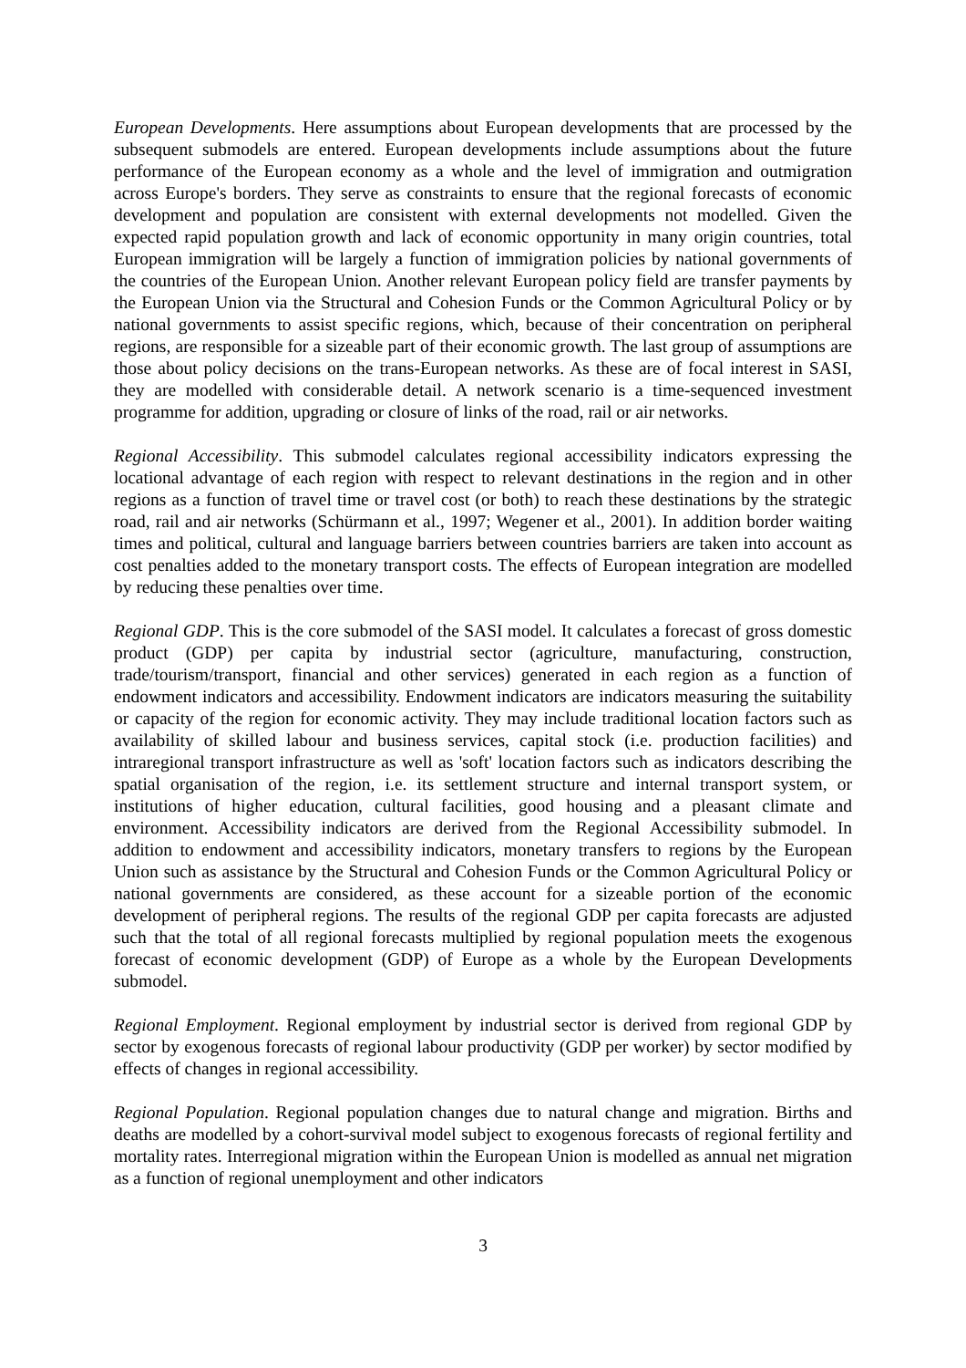European Developments. Here assumptions about European developments that are processed by the subsequent submodels are entered. European developments include assumptions about the future performance of the European economy as a whole and the level of immigration and outmigration across Europe's borders. They serve as constraints to ensure that the regional forecasts of economic development and population are consistent with external developments not modelled. Given the expected rapid population growth and lack of economic opportunity in many origin countries, total European immigration will be largely a function of immigration policies by national governments of the countries of the European Union. Another relevant European policy field are transfer payments by the European Union via the Structural and Cohesion Funds or the Common Agricultural Policy or by national governments to assist specific regions, which, because of their concentration on peripheral regions, are responsible for a sizeable part of their economic growth. The last group of assumptions are those about policy decisions on the trans-European networks. As these are of focal interest in SASI, they are modelled with considerable detail. A network scenario is a time-sequenced investment programme for addition, upgrading or closure of links of the road, rail or air networks.
Regional Accessibility. This submodel calculates regional accessibility indicators expressing the locational advantage of each region with respect to relevant destinations in the region and in other regions as a function of travel time or travel cost (or both) to reach these destinations by the strategic road, rail and air networks (Schürmann et al., 1997; Wegener et al., 2001). In addition border waiting times and political, cultural and language barriers between countries barriers are taken into account as cost penalties added to the monetary transport costs. The effects of European integration are modelled by reducing these penalties over time.
Regional GDP. This is the core submodel of the SASI model. It calculates a forecast of gross domestic product (GDP) per capita by industrial sector (agriculture, manufacturing, construction, trade/tourism/transport, financial and other services) generated in each region as a function of endowment indicators and accessibility. Endowment indicators are indicators measuring the suitability or capacity of the region for economic activity. They may include traditional location factors such as availability of skilled labour and business services, capital stock (i.e. production facilities) and intraregional transport infrastructure as well as 'soft' location factors such as indicators describing the spatial organisation of the region, i.e. its settlement structure and internal transport system, or institutions of higher education, cultural facilities, good housing and a pleasant climate and environment. Accessibility indicators are derived from the Regional Accessibility submodel. In addition to endowment and accessibility indicators, monetary transfers to regions by the European Union such as assistance by the Structural and Cohesion Funds or the Common Agricultural Policy or national governments are considered, as these account for a sizeable portion of the economic development of peripheral regions. The results of the regional GDP per capita forecasts are adjusted such that the total of all regional forecasts multiplied by regional population meets the exogenous forecast of economic development (GDP) of Europe as a whole by the European Developments submodel.
Regional Employment. Regional employment by industrial sector is derived from regional GDP by sector by exogenous forecasts of regional labour productivity (GDP per worker) by sector modified by effects of changes in regional accessibility.
Regional Population. Regional population changes due to natural change and migration. Births and deaths are modelled by a cohort-survival model subject to exogenous forecasts of regional fertility and mortality rates. Interregional migration within the European Union is modelled as annual net migration as a function of regional unemployment and other indicators
3